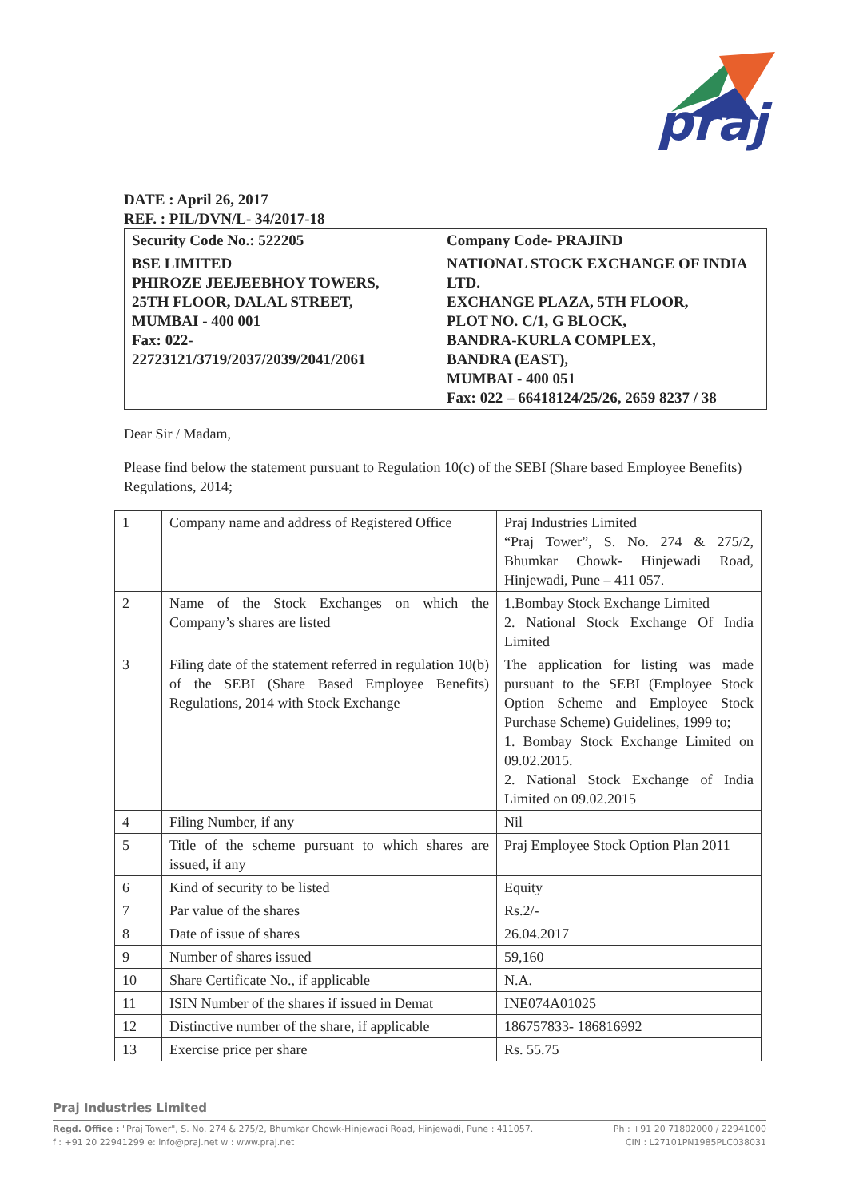praj
DATE : April 26, 2017
REF. : PIL/DVN/L- 34/2017-18
| Security Code No.: 522205 | Company Code- PRAJIND |
| BSE LIMITED PHIROZE JEEJEEBHOY TOWERS, 25TH FLOOR, DALAL STREET, MUMBAI - 400 001 Fax: 022- 22723121/3719/2037/2039/2041/2061 | NATIONAL STOCK EXCHANGE OF INDIA LTD. EXCHANGE PLAZA, 5TH FLOOR, PLOT NO. C/1, G BLOCK, BANDRA-KURLA COMPLEX, BANDRA (EAST), MUMBAI - 400 051 Fax: 022 – 66418124/25/26, 2659 8237 / 38 |
Dear Sir / Madam,
Please find below the statement pursuant to Regulation 10(c) of the SEBI (Share based Employee Benefits) Regulations, 2014;
| 1 | Company name and address of Registered Office | Praj Industries Limited “Praj Tower”, S. No. 274 & 275/2, Bhumkar Chowk- Hinjewadi Road, Hinjewadi, Pune – 411 057. |
| 2 | Name of the Stock Exchanges on which the Company’s shares are listed | 1.Bombay Stock Exchange Limited 2. National Stock Exchange Of India Limited |
| 3 | Filing date of the statement referred in regulation 10(b) of the SEBI (Share Based Employee Benefits) Regulations, 2014 with Stock Exchange | The application for listing was made pursuant to the SEBI (Employee Stock Option Scheme and Employee Stock Purchase Scheme) Guidelines, 1999 to; 1. Bombay Stock Exchange Limited on 09.02.2015. 2. National Stock Exchange of India Limited on 09.02.2015 |
| 4 | Filing Number, if any | Nil |
| 5 | Title of the scheme pursuant to which shares are issued, if any | Praj Employee Stock Option Plan 2011 |
| 6 | Kind of security to be listed | Equity |
| 7 | Par value of the shares | Rs.2/- |
| 8 | Date of issue of shares | 26.04.2017 |
| 9 | Number of shares issued | 59,160 |
| 10 | Share Certificate No., if applicable | N.A. |
| 11 | ISIN Number of the shares if issued in Demat | INE074A01025 |
| 12 | Distinctive number of the share, if applicable | 186757833- 186816992 |
| 13 | Exercise price per share | Rs. 55.75 |
Praj Industries Limited
Regd. Office : "Praj Tower", S. No. 274 & 275/2, Bhumkar Chowk-Hinjewadi Road, Hinjewadi, Pune : 411057. Ph : +91 20 71802000 / 22941000
f : +91 20 22941299 e: info@praj.net w : www.praj.net CIN : L27101PN1985PLC038031